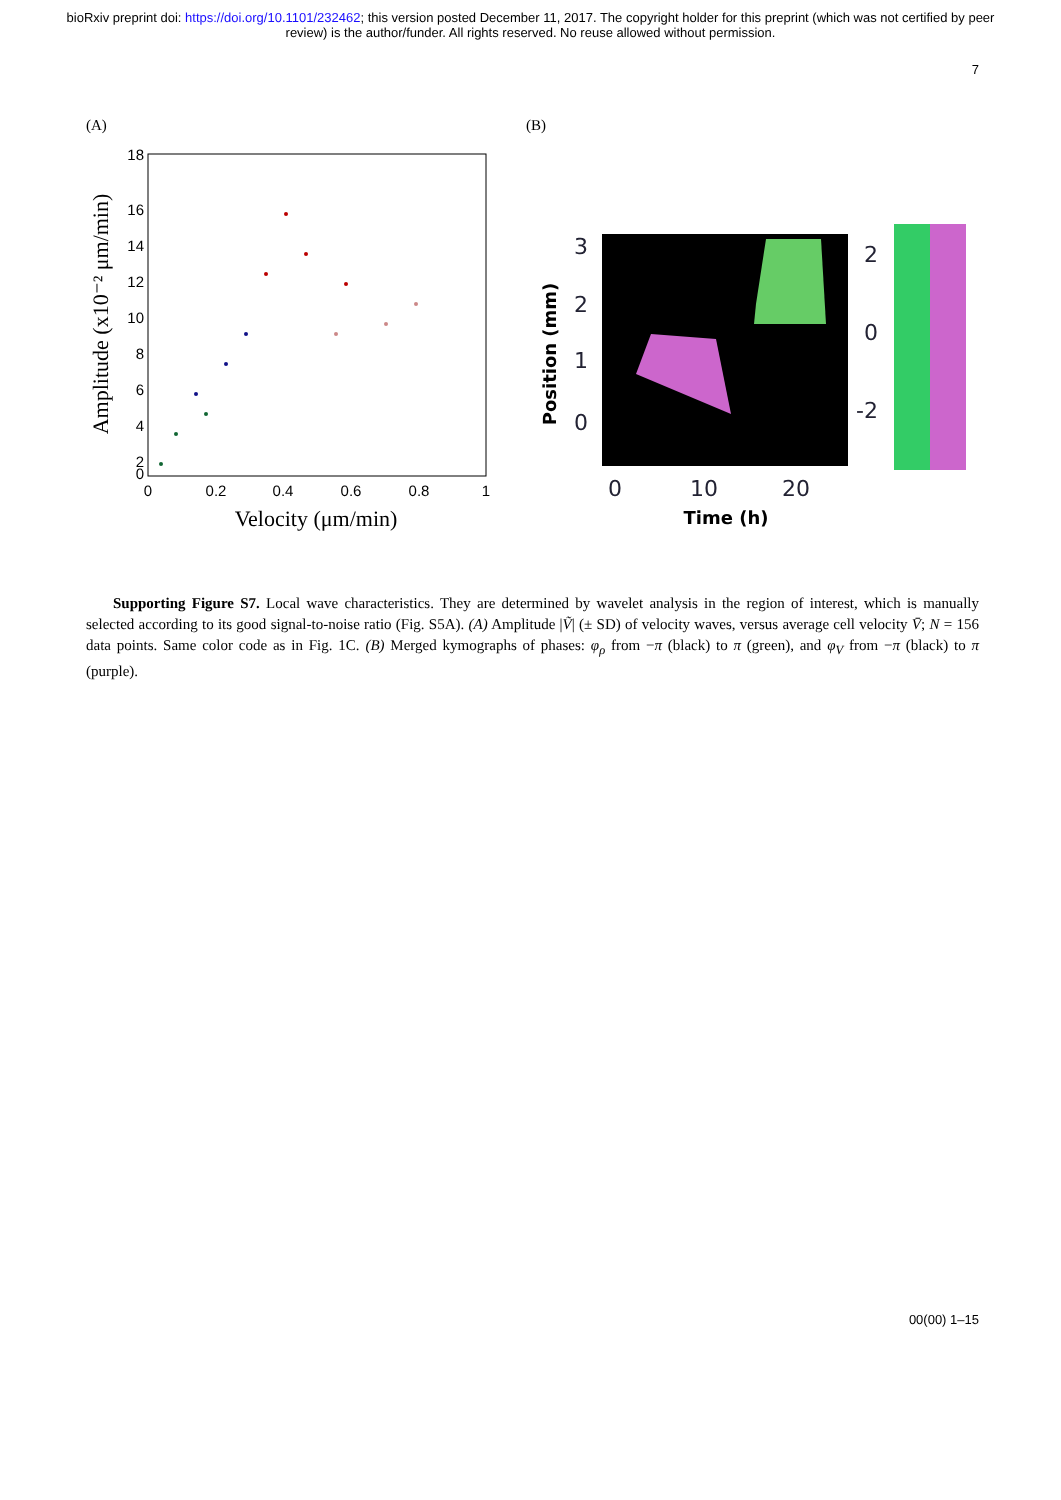bioRxiv preprint doi: https://doi.org/10.1101/232462; this version posted December 11, 2017. The copyright holder for this preprint (which was not certified by peer review) is the author/funder. All rights reserved. No reuse allowed without permission.
7
(A)
18
16
14
12
10
8
6
4
2
0
0
0.2
0.4
0.6
0.8
1
Velocity (μm/min)
Amplitude (x10⁻² μm/min)
(B)
3
2
1
0
2
0
-2
0
10
20
Time (h)
Position (mm)
Supporting Figure S7. Local wave characteristics. They are determined by wavelet analysis in the region of interest, which is manually selected according to its good signal-to-noise ratio (Fig. S5A). (A) Amplitude |Ṽ| (± SD) of velocity waves, versus average cell velocity V̄; N = 156 data points. Same color code as in Fig. 1C. (B) Merged kymographs of phases: φ<sub>ρ</sub> from −π (black) to π (green), and φ<sub>V</sub> from −π (black) to π (purple).
00(00) 1–15